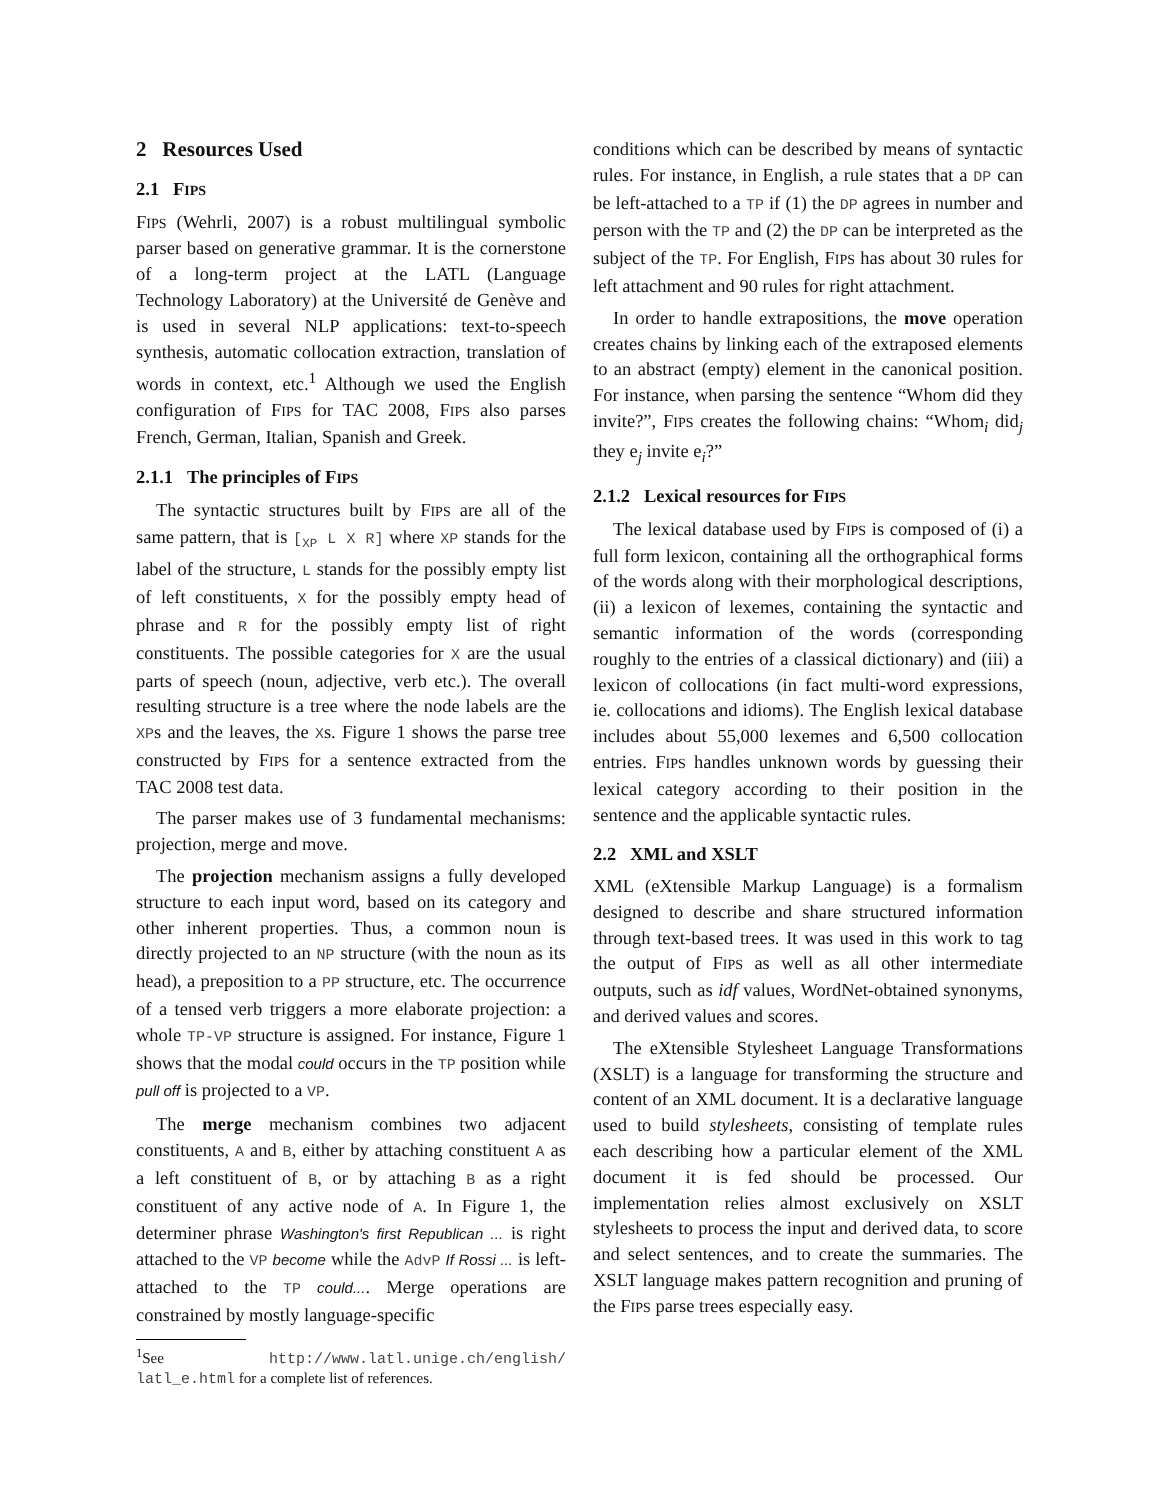2 Resources Used
2.1 FIPS
FIPS (Wehrli, 2007) is a robust multilingual symbolic parser based on generative grammar. It is the cornerstone of a long-term project at the LATL (Language Technology Laboratory) at the Université de Genève and is used in several NLP applications: text-to-speech synthesis, automatic collocation extraction, translation of words in context, etc.<sup>1</sup> Although we used the English configuration of FIPS for TAC 2008, FIPS also parses French, German, Italian, Spanish and Greek.
2.1.1 The principles of FIPS
The syntactic structures built by FIPS are all of the same pattern, that is [<sub>XP</sub> L X R] where XP stands for the label of the structure, L stands for the possibly empty list of left constituents, X for the possibly empty head of phrase and R for the possibly empty list of right constituents. The possible categories for X are the usual parts of speech (noun, adjective, verb etc.). The overall resulting structure is a tree where the node labels are the XPs and the leaves, the Xs. Figure 1 shows the parse tree constructed by FIPS for a sentence extracted from the TAC 2008 test data.
The parser makes use of 3 fundamental mechanisms: projection, merge and move.
The projection mechanism assigns a fully developed structure to each input word, based on its category and other inherent properties. Thus, a common noun is directly projected to an NP structure (with the noun as its head), a preposition to a PP structure, etc. The occurrence of a tensed verb triggers a more elaborate projection: a whole TP-VP structure is assigned. For instance, Figure 1 shows that the modal could occurs in the TP position while pull off is projected to a VP.
The merge mechanism combines two adjacent constituents, A and B, either by attaching constituent A as a left constituent of B, or by attaching B as a right constituent of any active node of A. In Figure 1, the determiner phrase Washington's first Republican ... is right attached to the VP become while the AdvP If Rossi ... is left-attached to the TP could.... Merge operations are constrained by mostly language-specific
<sup>1</sup> See http://www.latl.unige.ch/english/ latl_e.html for a complete list of references.
conditions which can be described by means of syntactic rules. For instance, in English, a rule states that a DP can be left-attached to a TP if (1) the DP agrees in number and person with the TP and (2) the DP can be interpreted as the subject of the TP. For English, FIPS has about 30 rules for left attachment and 90 rules for right attachment.
In order to handle extrapositions, the move operation creates chains by linking each of the extraposed elements to an abstract (empty) element in the canonical position. For instance, when parsing the sentence “Whom did they invite?”, FIPS creates the following chains: “Whom<sub>i</sub> did<sub>j</sub> they e<sub>j</sub> invite e<sub>i</sub>?”
2.1.2 Lexical resources for FIPS
The lexical database used by FIPS is composed of (i) a full form lexicon, containing all the orthographical forms of the words along with their morphological descriptions, (ii) a lexicon of lexemes, containing the syntactic and semantic information of the words (corresponding roughly to the entries of a classical dictionary) and (iii) a lexicon of collocations (in fact multi-word expressions, ie. collocations and idioms). The English lexical database includes about 55,000 lexemes and 6,500 collocation entries. FIPS handles unknown words by guessing their lexical category according to their position in the sentence and the applicable syntactic rules.
2.2 XML and XSLT
XML (eXtensible Markup Language) is a formalism designed to describe and share structured information through text-based trees. It was used in this work to tag the output of FIPS as well as all other intermediate outputs, such as idf values, WordNet-obtained synonyms, and derived values and scores.
The eXtensible Stylesheet Language Transformations (XSLT) is a language for transforming the structure and content of an XML document. It is a declarative language used to build stylesheets, consisting of template rules each describing how a particular element of the XML document it is fed should be processed. Our implementation relies almost exclusively on XSLT stylesheets to process the input and derived data, to score and select sentences, and to create the summaries. The XSLT language makes pattern recognition and pruning of the FIPS parse trees especially easy.